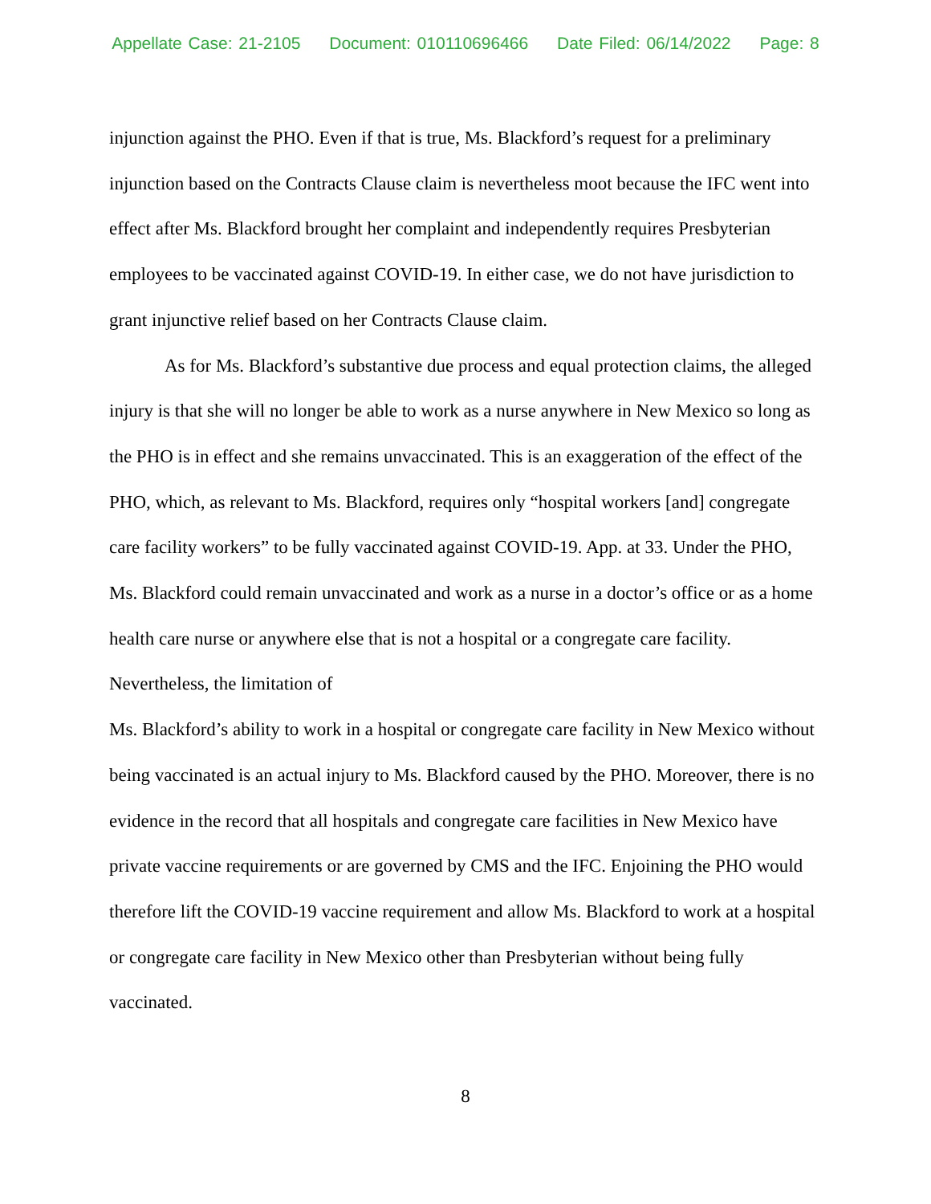Appellate Case: 21-2105 Document: 010110696466 Date Filed: 06/14/2022 Page: 8
injunction against the PHO. Even if that is true, Ms. Blackford’s request for a preliminary injunction based on the Contracts Clause claim is nevertheless moot because the IFC went into effect after Ms. Blackford brought her complaint and independently requires Presbyterian employees to be vaccinated against COVID-19. In either case, we do not have jurisdiction to grant injunctive relief based on her Contracts Clause claim.
As for Ms. Blackford’s substantive due process and equal protection claims, the alleged injury is that she will no longer be able to work as a nurse anywhere in New Mexico so long as the PHO is in effect and she remains unvaccinated. This is an exaggeration of the effect of the PHO, which, as relevant to Ms. Blackford, requires only “hospital workers [and] congregate care facility workers” to be fully vaccinated against COVID-19. App. at 33. Under the PHO, Ms. Blackford could remain unvaccinated and work as a nurse in a doctor’s office or as a home health care nurse or anywhere else that is not a hospital or a congregate care facility. Nevertheless, the limitation of
Ms. Blackford’s ability to work in a hospital or congregate care facility in New Mexico without being vaccinated is an actual injury to Ms. Blackford caused by the PHO. Moreover, there is no evidence in the record that all hospitals and congregate care facilities in New Mexico have private vaccine requirements or are governed by CMS and the IFC. Enjoining the PHO would therefore lift the COVID-19 vaccine requirement and allow Ms. Blackford to work at a hospital or congregate care facility in New Mexico other than Presbyterian without being fully vaccinated.
8